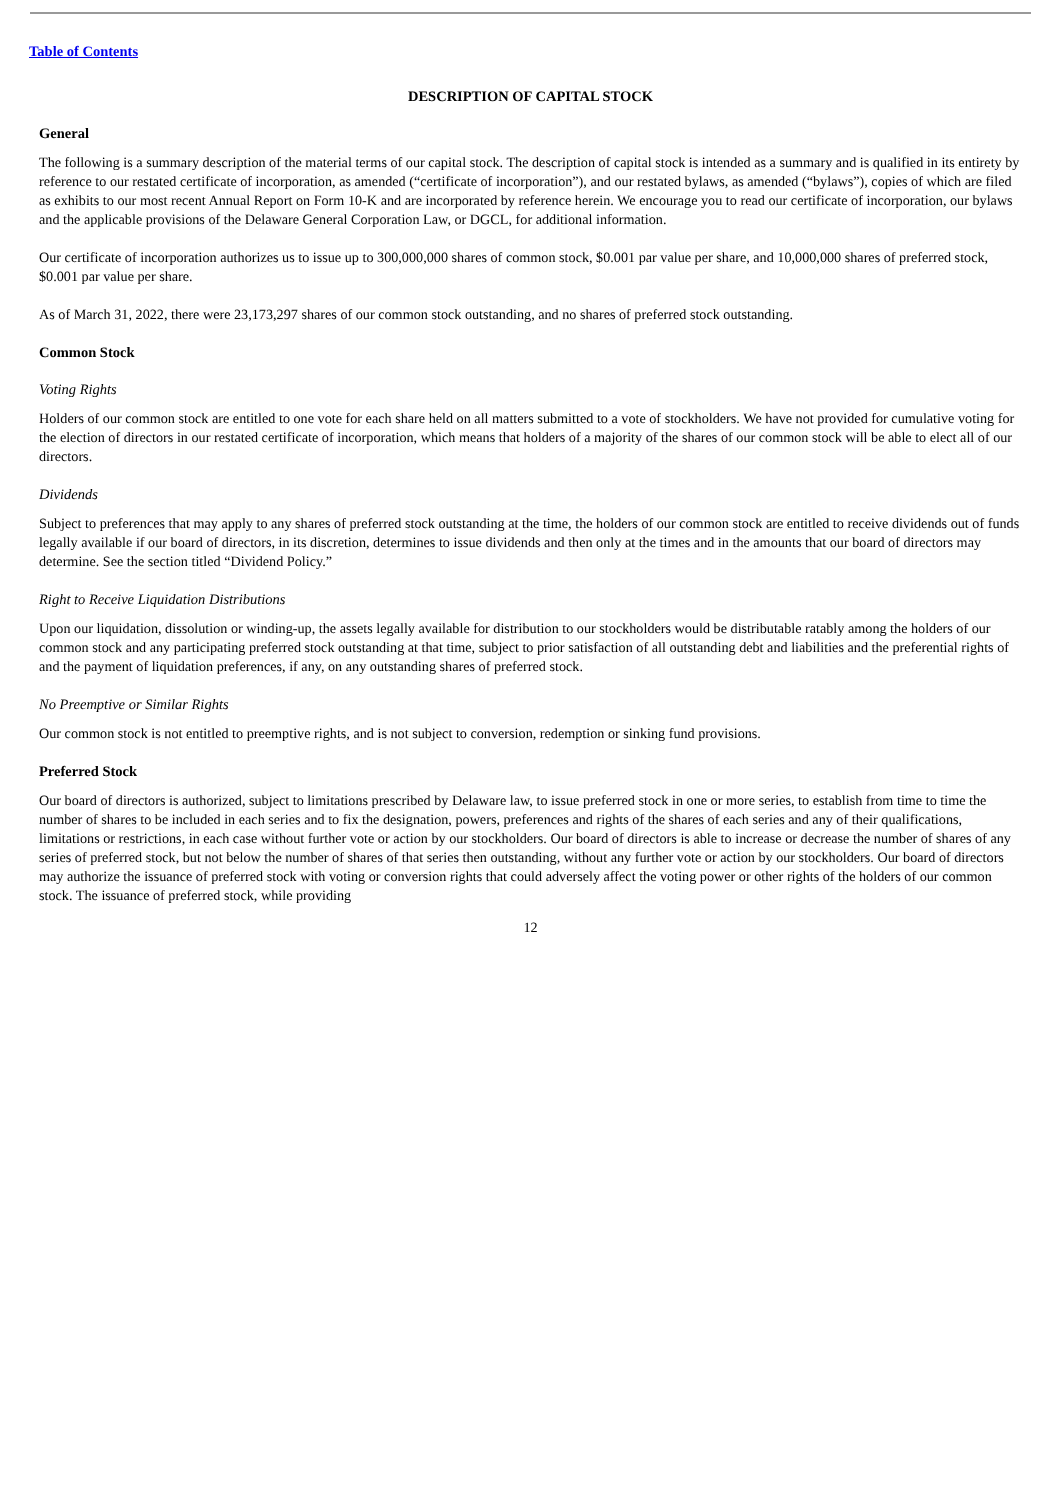Table of Contents
DESCRIPTION OF CAPITAL STOCK
General
The following is a summary description of the material terms of our capital stock. The description of capital stock is intended as a summary and is qualified in its entirety by reference to our restated certificate of incorporation, as amended (“certificate of incorporation”), and our restated bylaws, as amended (“bylaws”), copies of which are filed as exhibits to our most recent Annual Report on Form 10-K and are incorporated by reference herein. We encourage you to read our certificate of incorporation, our bylaws and the applicable provisions of the Delaware General Corporation Law, or DGCL, for additional information.
Our certificate of incorporation authorizes us to issue up to 300,000,000 shares of common stock, $0.001 par value per share, and 10,000,000 shares of preferred stock, $0.001 par value per share.
As of March 31, 2022, there were 23,173,297 shares of our common stock outstanding, and no shares of preferred stock outstanding.
Common Stock
Voting Rights
Holders of our common stock are entitled to one vote for each share held on all matters submitted to a vote of stockholders. We have not provided for cumulative voting for the election of directors in our restated certificate of incorporation, which means that holders of a majority of the shares of our common stock will be able to elect all of our directors.
Dividends
Subject to preferences that may apply to any shares of preferred stock outstanding at the time, the holders of our common stock are entitled to receive dividends out of funds legally available if our board of directors, in its discretion, determines to issue dividends and then only at the times and in the amounts that our board of directors may determine. See the section titled “Dividend Policy.”
Right to Receive Liquidation Distributions
Upon our liquidation, dissolution or winding-up, the assets legally available for distribution to our stockholders would be distributable ratably among the holders of our common stock and any participating preferred stock outstanding at that time, subject to prior satisfaction of all outstanding debt and liabilities and the preferential rights of and the payment of liquidation preferences, if any, on any outstanding shares of preferred stock.
No Preemptive or Similar Rights
Our common stock is not entitled to preemptive rights, and is not subject to conversion, redemption or sinking fund provisions.
Preferred Stock
Our board of directors is authorized, subject to limitations prescribed by Delaware law, to issue preferred stock in one or more series, to establish from time to time the number of shares to be included in each series and to fix the designation, powers, preferences and rights of the shares of each series and any of their qualifications, limitations or restrictions, in each case without further vote or action by our stockholders. Our board of directors is able to increase or decrease the number of shares of any series of preferred stock, but not below the number of shares of that series then outstanding, without any further vote or action by our stockholders. Our board of directors may authorize the issuance of preferred stock with voting or conversion rights that could adversely affect the voting power or other rights of the holders of our common stock. The issuance of preferred stock, while providing
12